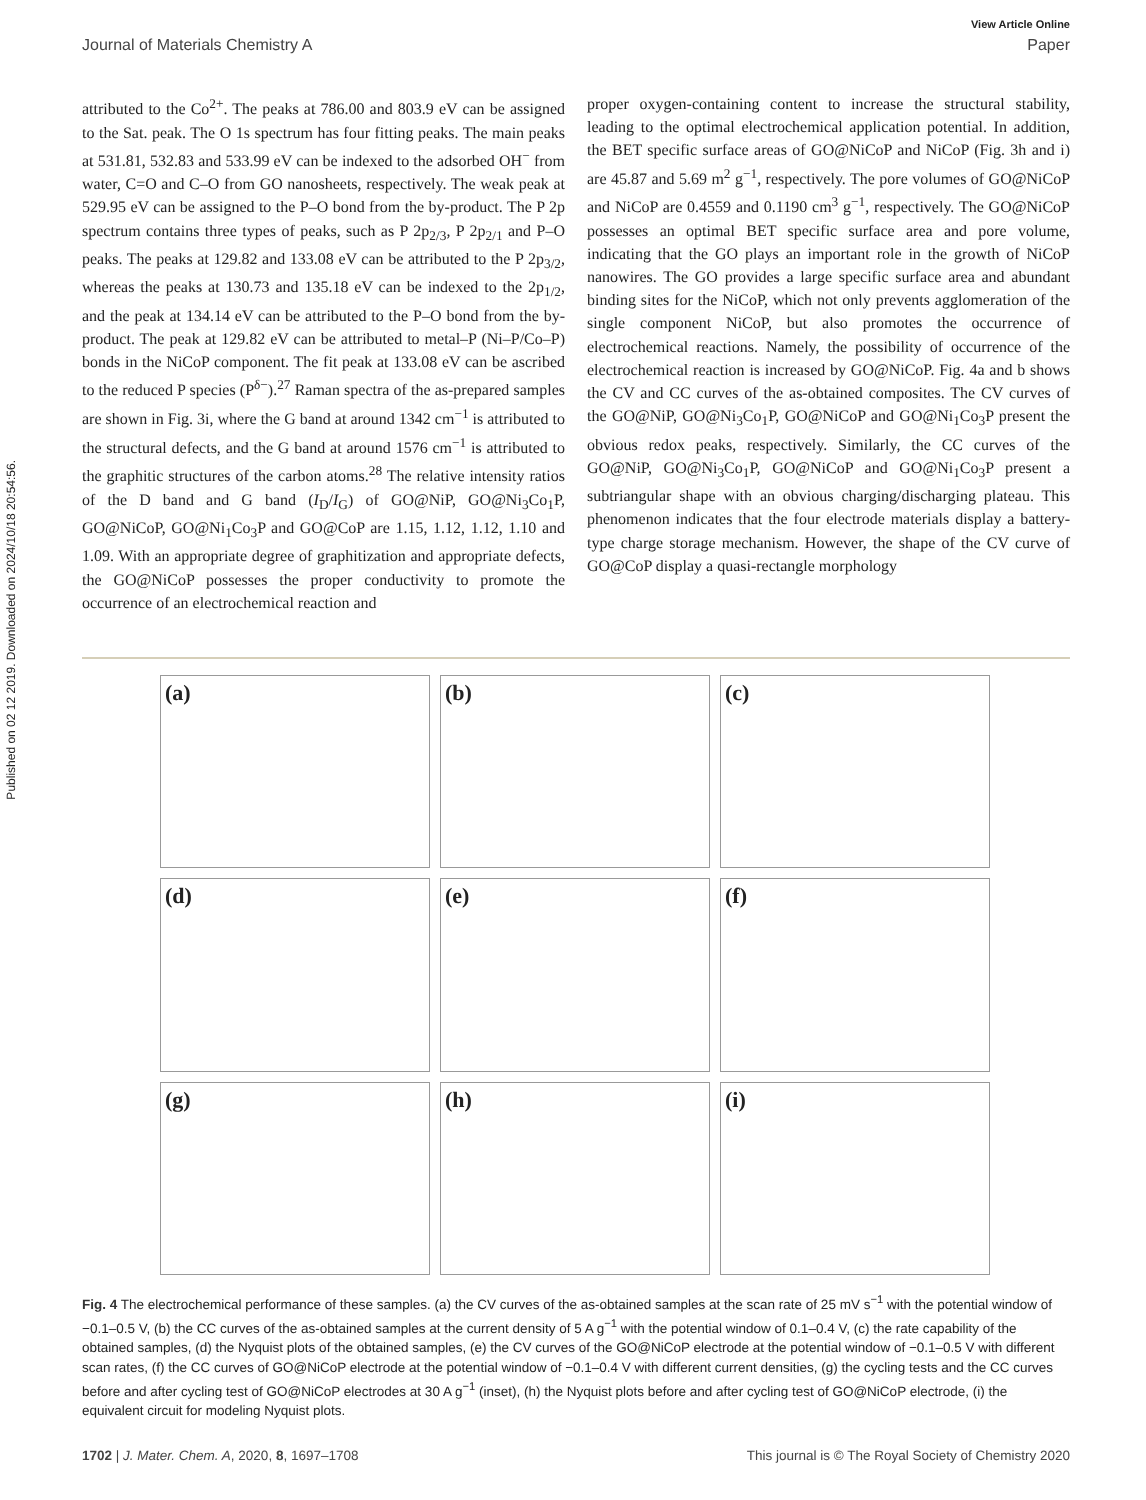Published on 02 12 2019. Downloaded on 2024/10/18 20:54:56.
View Article Online
Journal of Materials Chemistry A Paper
attributed to the Co<sup>2+</sup>. The peaks at 786.00 and 803.9 eV can be assigned to the Sat. peak. The O 1s spectrum has four fitting peaks. The main peaks at 531.81, 532.83 and 533.99 eV can be indexed to the adsorbed OH<sup>−</sup> from water, C=O and C–O from GO nanosheets, respectively. The weak peak at 529.95 eV can be assigned to the P–O bond from the by-product. The P 2p spectrum contains three types of peaks, such as P 2p<sub>2/3</sub>, P 2p<sub>2/1</sub> and P–O peaks. The peaks at 129.82 and 133.08 eV can be attributed to the P 2p<sub>3/2</sub>, whereas the peaks at 130.73 and 135.18 eV can be indexed to the 2p<sub>1/2</sub>, and the peak at 134.14 eV can be attributed to the P–O bond from the by-product. The peak at 129.82 eV can be attributed to metal–P (Ni–P/Co–P) bonds in the NiCoP component. The fit peak at 133.08 eV can be ascribed to the reduced P species (P<sup>δ−</sup>).<sup>27</sup> Raman spectra of the as-prepared samples are shown in Fig. 3i, where the G band at around 1342 cm<sup>−1</sup> is attributed to the structural defects, and the G band at around 1576 cm<sup>−1</sup> is attributed to the graphitic structures of the carbon atoms.<sup>28</sup> The relative intensity ratios of the D band and G band (I<sub>D</sub>/I<sub>G</sub>) of GO@NiP, GO@Ni<sub>3</sub>Co<sub>1</sub>P, GO@NiCoP, GO@Ni<sub>1</sub>Co<sub>3</sub>P and GO@CoP are 1.15, 1.12, 1.12, 1.10 and 1.09. With an appropriate degree of graphitization and appropriate defects, the GO@NiCoP possesses the proper conductivity to promote the occurrence of an electrochemical reaction and
proper oxygen-containing content to increase the structural stability, leading to the optimal electrochemical application potential. In addition, the BET specific surface areas of GO@NiCoP and NiCoP (Fig. 3h and i) are 45.87 and 5.69 m<sup>2</sup> g<sup>−1</sup>, respectively. The pore volumes of GO@NiCoP and NiCoP are 0.4559 and 0.1190 cm<sup>3</sup> g<sup>−1</sup>, respectively. The GO@NiCoP possesses an optimal BET specific surface area and pore volume, indicating that the GO plays an important role in the growth of NiCoP nanowires. The GO provides a large specific surface area and abundant binding sites for the NiCoP, which not only prevents agglomeration of the single component NiCoP, but also promotes the occurrence of electrochemical reactions. Namely, the possibility of occurrence of the electrochemical reaction is increased by GO@NiCoP. Fig. 4a and b shows the CV and CC curves of the as-obtained composites. The CV curves of the GO@NiP, GO@Ni<sub>3</sub>Co<sub>1</sub>P, GO@NiCoP and GO@Ni<sub>1</sub>Co<sub>3</sub>P present the obvious redox peaks, respectively. Similarly, the CC curves of the GO@NiP, GO@Ni<sub>3</sub>Co<sub>1</sub>P, GO@NiCoP and GO@Ni<sub>1</sub>Co<sub>3</sub>P present a subtriangular shape with an obvious charging/discharging plateau. This phenomenon indicates that the four electrode materials display a battery-type charge storage mechanism. However, the shape of the CV curve of GO@CoP display a quasi-rectangle morphology
(a)
(b)
(c)
(d)
(e)
(f)
(g)
(h)
(i)
Fig. 4 The electrochemical performance of these samples. (a) the CV curves of the as-obtained samples at the scan rate of 25 mV s<sup>−1</sup> with the potential window of −0.1–0.5 V, (b) the CC curves of the as-obtained samples at the current density of 5 A g<sup>−1</sup> with the potential window of 0.1–0.4 V, (c) the rate capability of the obtained samples, (d) the Nyquist plots of the obtained samples, (e) the CV curves of the GO@NiCoP electrode at the potential window of −0.1–0.5 V with different scan rates, (f) the CC curves of GO@NiCoP electrode at the potential window of −0.1–0.4 V with different current densities, (g) the cycling tests and the CC curves before and after cycling test of GO@NiCoP electrodes at 30 A g<sup>−1</sup> (inset), (h) the Nyquist plots before and after cycling test of GO@NiCoP electrode, (i) the equivalent circuit for modeling Nyquist plots.
1702 | J. Mater. Chem. A, 2020, 8, 1697–1708 This journal is © The Royal Society of Chemistry 2020